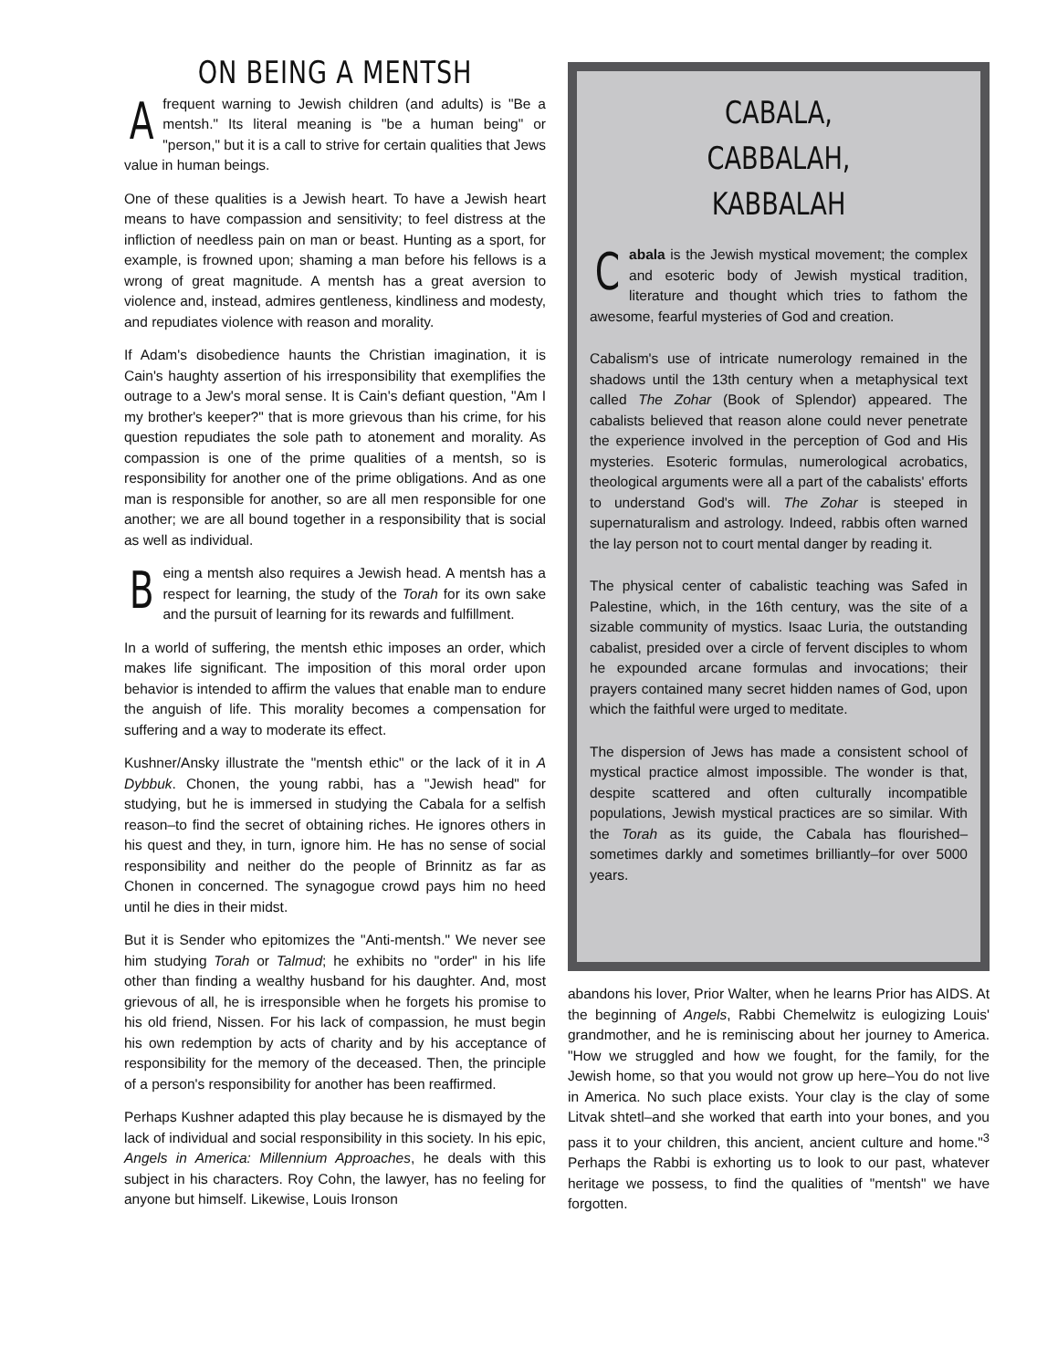ON BEING A MENTSH
Afrequent warning to Jewish children (and adults) is "Be a mentsh." Its literal meaning is "be a human being" or "person," but it is a call to strive for certain qualities that Jews value in human beings.
One of these qualities is a Jewish heart. To have a Jewish heart means to have compassion and sensitivity; to feel distress at the infliction of needless pain on man or beast. Hunting as a sport, for example, is frowned upon; shaming a man before his fellows is a wrong of great magnitude. A mentsh has a great aversion to violence and, instead, admires gentleness, kindliness and modesty, and repudiates violence with reason and morality.
If Adam's disobedience haunts the Christian imagination, it is Cain's haughty assertion of his irresponsibility that exemplifies the outrage to a Jew's moral sense. It is Cain's defiant question, "Am I my brother's keeper?" that is more grievous than his crime, for his question repudiates the sole path to atonement and morality. As compassion is one of the prime qualities of a mentsh, so is responsibility for another one of the prime obligations. And as one man is responsible for another, so are all men responsible for one another; we are all bound together in a responsibility that is social as well as individual.
Being a mentsh also requires a Jewish head. A mentsh has a respect for learning, the study of the Torah for its own sake and the pursuit of learning for its rewards and fulfillment.
In a world of suffering, the mentsh ethic imposes an order, which makes life significant. The imposition of this moral order upon behavior is intended to affirm the values that enable man to endure the anguish of life. This morality becomes a compensation for suffering and a way to moderate its effect.
Kushner/Ansky illustrate the "mentsh ethic" or the lack of it in A Dybbuk. Chonen, the young rabbi, has a "Jewish head" for studying, but he is immersed in studying the Cabala for a selfish reason–to find the secret of obtaining riches. He ignores others in his quest and they, in turn, ignore him. He has no sense of social responsibility and neither do the people of Brinnitz as far as Chonen in concerned. The synagogue crowd pays him no heed until he dies in their midst.
But it is Sender who epitomizes the "Anti-mentsh." We never see him studying Torah or Talmud; he exhibits no "order" in his life other than finding a wealthy husband for his daughter. And, most grievous of all, he is irresponsible when he forgets his promise to his old friend, Nissen. For his lack of compassion, he must begin his own redemption by acts of charity and by his acceptance of responsibility for the memory of the deceased. Then, the principle of a person's responsibility for another has been reaffirmed.
Perhaps Kushner adapted this play because he is dismayed by the lack of individual and social responsibility in this society. In his epic, Angels in America: Millennium Approaches, he deals with this subject in his characters. Roy Cohn, the lawyer, has no feeling for anyone but himself. Likewise, Louis Ironson
CABALA,
CABBALAH,
KABBALAH
Cabala is the Jewish mystical movement; the complex and esoteric body of Jewish mystical tradition, literature and thought which tries to fathom the awesome, fearful mysteries of God and creation.
Cabalism's use of intricate numerology remained in the shadows until the 13th century when a metaphysical text called The Zohar (Book of Splendor) appeared. The cabalists believed that reason alone could never penetrate the experience involved in the perception of God and His mysteries. Esoteric formulas, numerological acrobatics, theological arguments were all a part of the cabalists' efforts to understand God's will. The Zohar is steeped in supernaturalism and astrology. Indeed, rabbis often warned the lay person not to court mental danger by reading it.
The physical center of cabalistic teaching was Safed in Palestine, which, in the 16th century, was the site of a sizable community of mystics. Isaac Luria, the outstanding cabalist, presided over a circle of fervent disciples to whom he expounded arcane formulas and invocations; their prayers contained many secret hidden names of God, upon which the faithful were urged to meditate.
The dispersion of Jews has made a consistent school of mystical practice almost impossible. The wonder is that, despite scattered and often culturally incompatible populations, Jewish mystical practices are so similar. With the Torah as its guide, the Cabala has flourished–sometimes darkly and sometimes brilliantly–for over 5000 years.
abandons his lover, Prior Walter, when he learns Prior has AIDS. At the beginning of Angels, Rabbi Chemelwitz is eulogizing Louis' grandmother, and he is reminiscing about her journey to America. "How we struggled and how we fought, for the family, for the Jewish home, so that you would not grow up here–You do not live in America. No such place exists. Your clay is the clay of some Litvak shtetl–and she worked that earth into your bones, and you pass it to your children, this ancient, ancient culture and home."<sup>3</sup> Perhaps the Rabbi is exhorting us to look to our past, whatever heritage we possess, to find the qualities of "mentsh" we have forgotten.